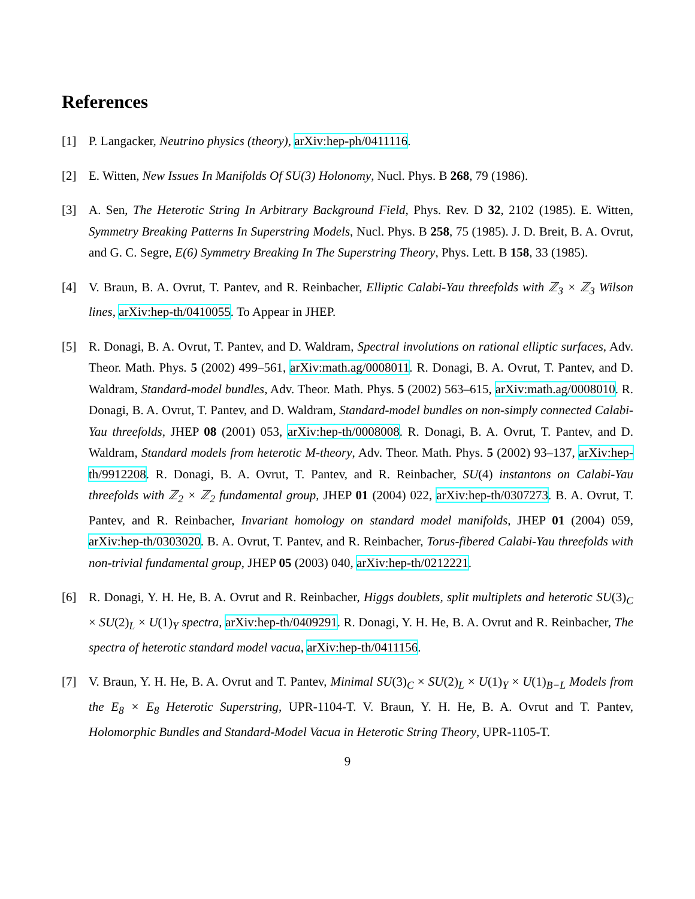References
[1] P. Langacker, Neutrino physics (theory), arXiv:hep-ph/0411116.
[2] E. Witten, New Issues In Manifolds Of SU(3) Holonomy, Nucl. Phys. B 268, 79 (1986).
[3] A. Sen, The Heterotic String In Arbitrary Background Field, Phys. Rev. D 32, 2102 (1985). E. Witten, Symmetry Breaking Patterns In Superstring Models, Nucl. Phys. B 258, 75 (1985). J. D. Breit, B. A. Ovrut, and G. C. Segre, E(6) Symmetry Breaking In The Superstring Theory, Phys. Lett. B 158, 33 (1985).
[4] V. Braun, B. A. Ovrut, T. Pantev, and R. Reinbacher, Elliptic Calabi-Yau threefolds with ℤ<sub>3</sub> × ℤ<sub>3</sub> Wilson lines, arXiv:hep-th/0410055. To Appear in JHEP.
[5] R. Donagi, B. A. Ovrut, T. Pantev, and D. Waldram, Spectral involutions on rational elliptic surfaces, Adv. Theor. Math. Phys. 5 (2002) 499–561, arXiv:math.ag/0008011. R. Donagi, B. A. Ovrut, T. Pantev, and D. Waldram, Standard-model bundles, Adv. Theor. Math. Phys. 5 (2002) 563–615, arXiv:math.ag/0008010. R. Donagi, B. A. Ovrut, T. Pantev, and D. Waldram, Standard-model bundles on non-simply connected Calabi-Yau threefolds, JHEP 08 (2001) 053, arXiv:hep-th/0008008. R. Donagi, B. A. Ovrut, T. Pantev, and D. Waldram, Standard models from heterotic M-theory, Adv. Theor. Math. Phys. 5 (2002) 93–137, arXiv:hep-th/9912208. R. Donagi, B. A. Ovrut, T. Pantev, and R. Reinbacher, SU(4) instantons on Calabi-Yau threefolds with ℤ<sub>2</sub> × ℤ<sub>2</sub> fundamental group, JHEP 01 (2004) 022, arXiv:hep-th/0307273. B. A. Ovrut, T. Pantev, and R. Reinbacher, Invariant homology on standard model manifolds, JHEP 01 (2004) 059, arXiv:hep-th/0303020. B. A. Ovrut, T. Pantev, and R. Reinbacher, Torus-fibered Calabi-Yau threefolds with non-trivial fundamental group, JHEP 05 (2003) 040, arXiv:hep-th/0212221.
[6] R. Donagi, Y. H. He, B. A. Ovrut and R. Reinbacher, Higgs doublets, split multiplets and heterotic SU(3)<sub>C</sub> × SU(2)<sub>L</sub> × U(1)<sub>Y</sub> spectra, arXiv:hep-th/0409291. R. Donagi, Y. H. He, B. A. Ovrut and R. Reinbacher, The spectra of heterotic standard model vacua, arXiv:hep-th/0411156.
[7] V. Braun, Y. H. He, B. A. Ovrut and T. Pantev, Minimal SU(3)<sub>C</sub> × SU(2)<sub>L</sub> × U(1)<sub>Y</sub> × U(1)<sub>B−L</sub> Models from the E<sub>8</sub> × E<sub>8</sub> Heterotic Superstring, UPR-1104-T. V. Braun, Y. H. He, B. A. Ovrut and T. Pantev, Holomorphic Bundles and Standard-Model Vacua in Heterotic String Theory, UPR-1105-T.
9